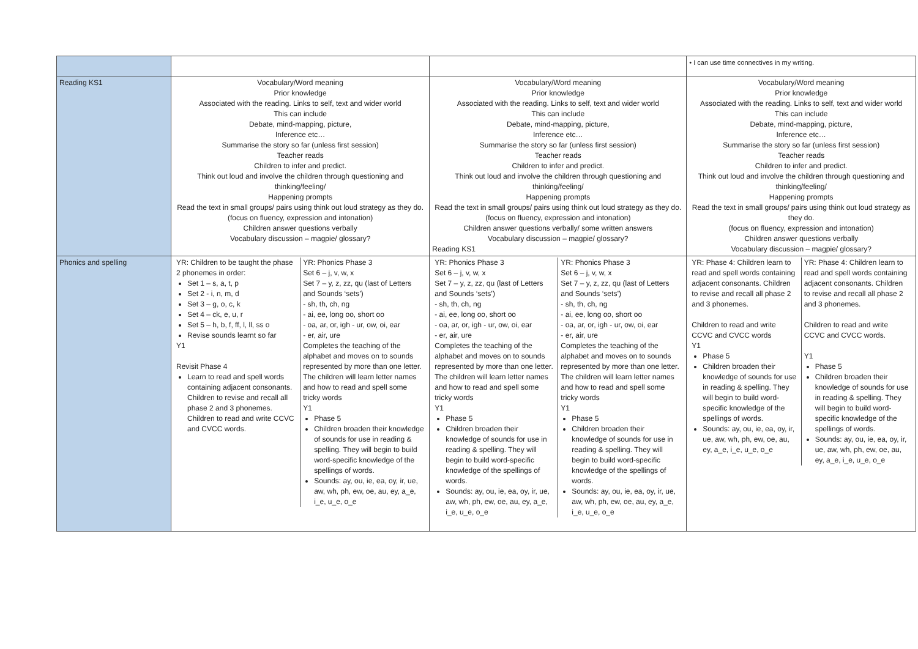| | | | • I can use time connectives in my writing. |
| Reading KS1 | Vocabulary/Word meaning Prior knowledge Associated with the reading. Links to self, text and wider world This can include Debate, mind-mapping, picture, Inference etc… Summarise the story so far (unless first session) Teacher reads Children to infer and predict. Think out loud and involve the children through questioning and thinking/feeling/ Happening prompts Read the text in small groups/ pairs using think out loud strategy as they do. (focus on fluency, expression and intonation) Children answer questions verbally Vocabulary discussion – magpie/ glossary? | Vocabulary/Word meaning Prior knowledge Associated with the reading. Links to self, text and wider world This can include Debate, mind-mapping, picture, Inference etc… Summarise the story so far (unless first session) Teacher reads Children to infer and predict. Think out loud and involve the children through questioning and thinking/feeling/ Happening prompts Read the text in small groups/ pairs using think out loud strategy as they do. (focus on fluency, expression and intonation) Children answer questions verbally/ some written answers Vocabulary discussion – magpie/ glossary? Reading KS1 | Vocabulary/Word meaning Prior knowledge Associated with the reading. Links to self, text and wider world This can include Debate, mind-mapping, picture, Inference etc… Summarise the story so far (unless first session) Teacher reads Children to infer and predict. Think out loud and involve the children through questioning and thinking/feeling/ Happening prompts Read the text in small groups/ pairs using think out loud strategy as they do. (focus on fluency, expression and intonation) Children answer questions verbally Vocabulary discussion – magpie/ glossary? |
| Phonics and spelling | YR: Children to be taught the phase 2 phonemes in order: Set 1 – s, a, t, p Set 2 - i, n, m, d Set 3 – g, o, c, k Set 4 – ck, e, u, r Set 5 – h, b, f, ff, l, ll, ss o Revise sounds learnt so far Y1 Revisit Phase 4 Learn to read and spell words containing adjacent consonants. Children to revise and recall all phase 2 and 3 phonemes. Children to read and write CCVC and CVCC words. YR: Phonics Phase 3 Set 6 – j, v, w, x Set 7 – y, z, zz, qu (last of Letters and Sounds ‘sets’) - sh, th, ch, ng - ai, ee, long oo, short oo - oa, ar, or, igh - ur, ow, oi, ear - er, air, ure Completes the teaching of the alphabet and moves on to sounds represented by more than one letter. The children will learn letter names and how to read and spell some tricky words Y1 Phase 5 Children broaden their knowledge of sounds for use in reading & spelling. They will begin to build word-specific knowledge of the spellings of words. Sounds: ay, ou, ie, ea, oy, ir, ue, aw, wh, ph, ew, oe, au, ey, a_e, i_e, u_e, o_e | YR: Phonics Phase 3 Set 6 – j, v, w, x Set 7 – y, z, zz, qu (last of Letters and Sounds ‘sets’) - sh, th, ch, ng - ai, ee, long oo, short oo - oa, ar, or, igh - ur, ow, oi, ear - er, air, ure Completes the teaching of the alphabet and moves on to sounds represented by more than one letter. The children will learn letter names and how to read and spell some tricky words Y1 Phase 5 Children broaden their knowledge of sounds for use in reading & spelling. They will begin to build word-specific knowledge of the spellings of words. Sounds: ay, ou, ie, ea, oy, ir, ue, aw, wh, ph, ew, oe, au, ey, a_e, i_e, u_e, o_e YR: Phonics Phase 3 Set 6 – j, v, w, x Set 7 – y, z, zz, qu (last of Letters and Sounds ‘sets’) - sh, th, ch, ng - ai, ee, long oo, short oo - oa, ar, or, igh - ur, ow, oi, ear - er, air, ure Completes the teaching of the alphabet and moves on to sounds represented by more than one letter. The children will learn letter names and how to read and spell some tricky words Y1 Phase 5 Children broaden their knowledge of sounds for use in reading & spelling. They will begin to build word-specific knowledge of the spellings of words. Sounds: ay, ou, ie, ea, oy, ir, ue, aw, wh, ph, ew, oe, au, ey, a_e, i_e, u_e, o_e | YR: Phase 4: Children learn to read and spell words containing adjacent consonants. Children to revise and recall all phase 2 and 3 phonemes. Children to read and write CCVC and CVCC words Y1 Phase 5 Children broaden their knowledge of sounds for use in reading & spelling. They will begin to build word-specific knowledge of the spellings of words. Sounds: ay, ou, ie, ea, oy, ir, ue, aw, wh, ph, ew, oe, au, ey, a_e, i_e, u_e, o_e YR: Phase 4: Children learn to read and spell words containing adjacent consonants. Children to revise and recall all phase 2 and 3 phonemes. Children to read and write CCVC and CVCC words. Y1 Phase 5 Children broaden their knowledge of sounds for use in reading & spelling. They will begin to build word-specific knowledge of the spellings of words. Sounds: ay, ou, ie, ea, oy, ir, ue, aw, wh, ph, ew, oe, au, ey, a_e, i_e, u_e, o_e |